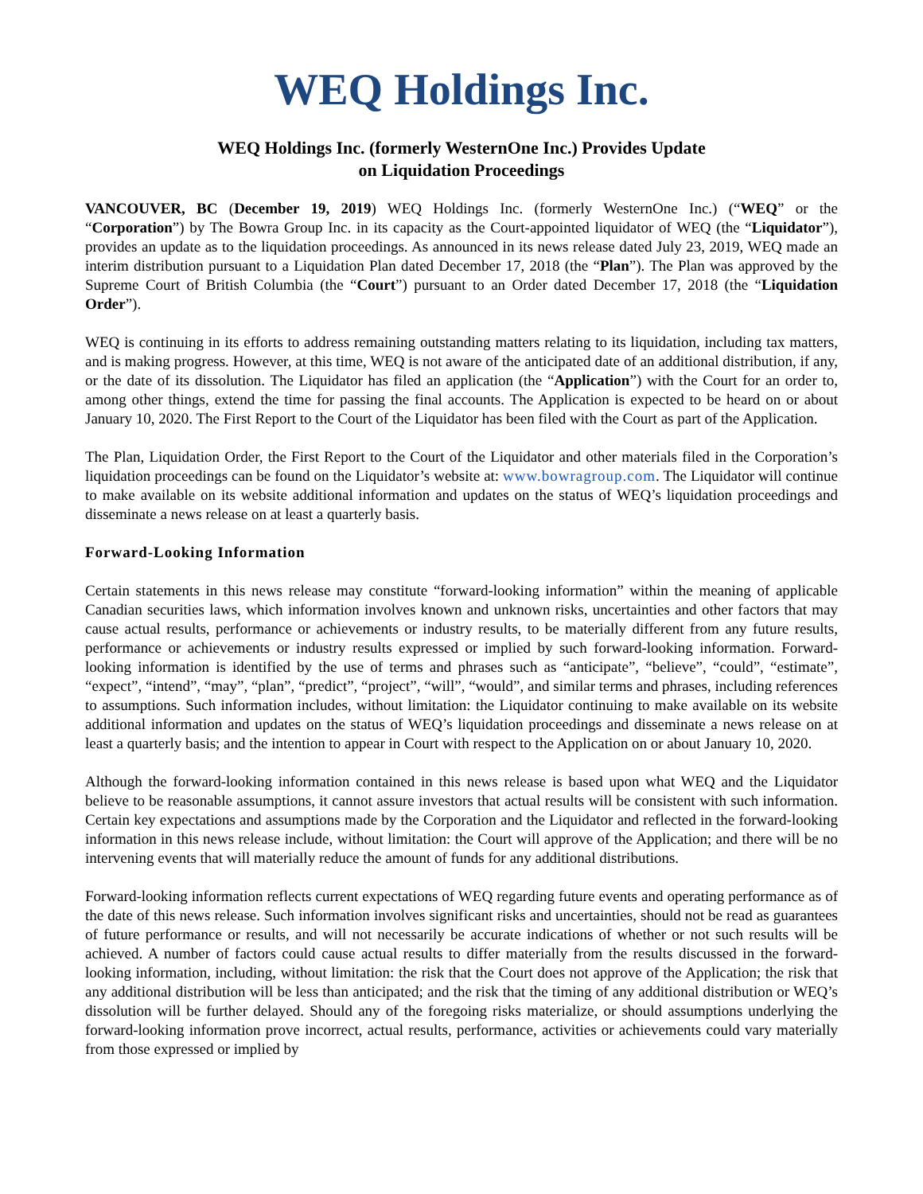WEQ Holdings Inc.
WEQ Holdings Inc. (formerly WesternOne Inc.) Provides Update
on Liquidation Proceedings
VANCOUVER, BC (December 19, 2019) WEQ Holdings Inc. (formerly WesternOne Inc.) (“WEQ” or the “Corporation”) by The Bowra Group Inc. in its capacity as the Court-appointed liquidator of WEQ (the “Liquidator”), provides an update as to the liquidation proceedings. As announced in its news release dated July 23, 2019, WEQ made an interim distribution pursuant to a Liquidation Plan dated December 17, 2018 (the “Plan”). The Plan was approved by the Supreme Court of British Columbia (the “Court”) pursuant to an Order dated December 17, 2018 (the “Liquidation Order”).
WEQ is continuing in its efforts to address remaining outstanding matters relating to its liquidation, including tax matters, and is making progress. However, at this time, WEQ is not aware of the anticipated date of an additional distribution, if any, or the date of its dissolution. The Liquidator has filed an application (the “Application”) with the Court for an order to, among other things, extend the time for passing the final accounts. The Application is expected to be heard on or about January 10, 2020. The First Report to the Court of the Liquidator has been filed with the Court as part of the Application.
The Plan, Liquidation Order, the First Report to the Court of the Liquidator and other materials filed in the Corporation’s liquidation proceedings can be found on the Liquidator’s website at: www.bowragroup.com. The Liquidator will continue to make available on its website additional information and updates on the status of WEQ’s liquidation proceedings and disseminate a news release on at least a quarterly basis.
Forward-Looking Information
Certain statements in this news release may constitute “forward-looking information” within the meaning of applicable Canadian securities laws, which information involves known and unknown risks, uncertainties and other factors that may cause actual results, performance or achievements or industry results, to be materially different from any future results, performance or achievements or industry results expressed or implied by such forward-looking information. Forward-looking information is identified by the use of terms and phrases such as “anticipate”, “believe”, “could”, “estimate”, “expect”, “intend”, “may”, “plan”, “predict”, “project”, “will”, “would”, and similar terms and phrases, including references to assumptions. Such information includes, without limitation: the Liquidator continuing to make available on its website additional information and updates on the status of WEQ’s liquidation proceedings and disseminate a news release on at least a quarterly basis; and the intention to appear in Court with respect to the Application on or about January 10, 2020.
Although the forward-looking information contained in this news release is based upon what WEQ and the Liquidator believe to be reasonable assumptions, it cannot assure investors that actual results will be consistent with such information. Certain key expectations and assumptions made by the Corporation and the Liquidator and reflected in the forward-looking information in this news release include, without limitation: the Court will approve of the Application; and there will be no intervening events that will materially reduce the amount of funds for any additional distributions.
Forward-looking information reflects current expectations of WEQ regarding future events and operating performance as of the date of this news release. Such information involves significant risks and uncertainties, should not be read as guarantees of future performance or results, and will not necessarily be accurate indications of whether or not such results will be achieved. A number of factors could cause actual results to differ materially from the results discussed in the forward-looking information, including, without limitation: the risk that the Court does not approve of the Application; the risk that any additional distribution will be less than anticipated; and the risk that the timing of any additional distribution or WEQ’s dissolution will be further delayed. Should any of the foregoing risks materialize, or should assumptions underlying the forward-looking information prove incorrect, actual results, performance, activities or achievements could vary materially from those expressed or implied by